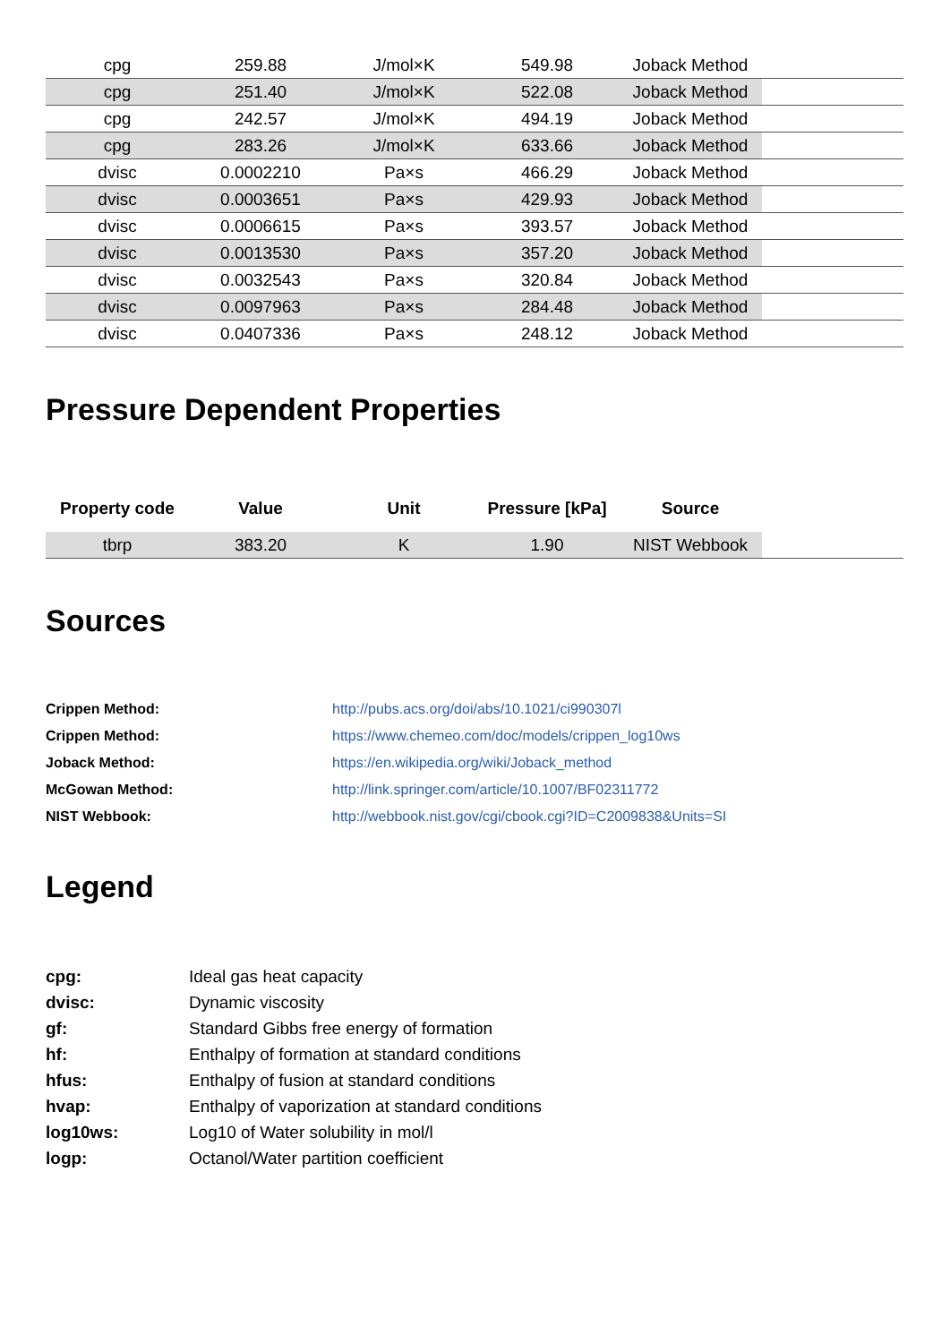| cpg | 259.88 | J/mol×K | 549.98 | Joback Method | |
| cpg | 251.40 | J/mol×K | 522.08 | Joback Method | |
| cpg | 242.57 | J/mol×K | 494.19 | Joback Method | |
| cpg | 283.26 | J/mol×K | 633.66 | Joback Method | |
| dvisc | 0.0002210 | Pa×s | 466.29 | Joback Method | |
| dvisc | 0.0003651 | Pa×s | 429.93 | Joback Method | |
| dvisc | 0.0006615 | Pa×s | 393.57 | Joback Method | |
| dvisc | 0.0013530 | Pa×s | 357.20 | Joback Method | |
| dvisc | 0.0032543 | Pa×s | 320.84 | Joback Method | |
| dvisc | 0.0097963 | Pa×s | 284.48 | Joback Method | |
| dvisc | 0.0407336 | Pa×s | 248.12 | Joback Method | |
Pressure Dependent Properties
| Property code | Value | Unit | Pressure [kPa] | Source | |
| --- | --- | --- | --- | --- | --- |
| tbrp | 383.20 | K | 1.90 | NIST Webbook | |
Sources
Crippen Method: http://pubs.acs.org/doi/abs/10.1021/ci990307l Crippen Method: https://www.chemeo.com/doc/models/crippen_log10ws Joback Method: https://en.wikipedia.org/wiki/Joback_method McGowan Method: http://link.springer.com/article/10.1007/BF02311772 NIST Webbook: http://webbook.nist.gov/cgi/cbook.cgi?ID=C2009838&Units=SI
Legend
cpg: Ideal gas heat capacity dvisc: Dynamic viscosity gf: Standard Gibbs free energy of formation hf: Enthalpy of formation at standard conditions hfus: Enthalpy of fusion at standard conditions hvap: Enthalpy of vaporization at standard conditions log10ws: Log10 of Water solubility in mol/l logp: Octanol/Water partition coefficient